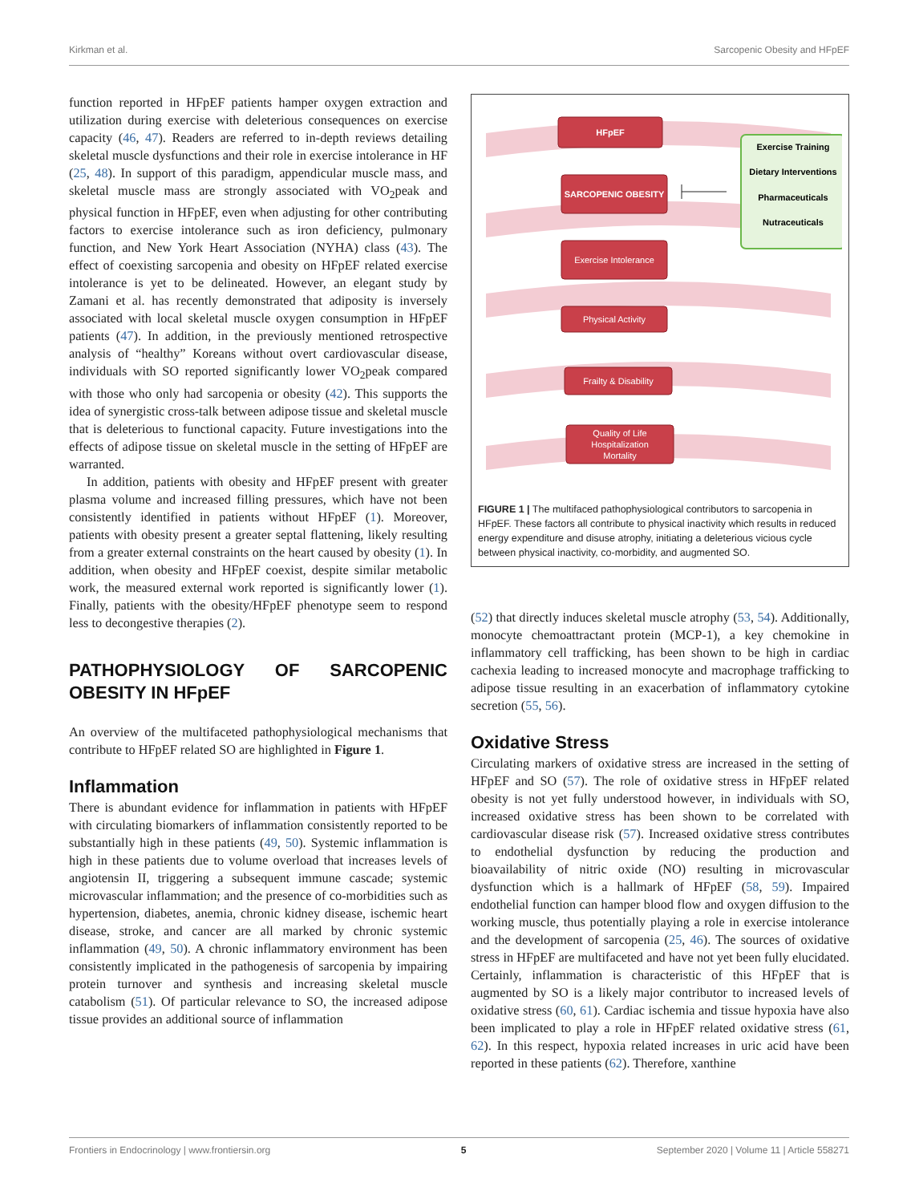Kirkman et al. Sarcopenic Obesity and HFpEF
function reported in HFpEF patients hamper oxygen extraction and utilization during exercise with deleterious consequences on exercise capacity (46, 47). Readers are referred to in-depth reviews detailing skeletal muscle dysfunctions and their role in exercise intolerance in HF (25, 48). In support of this paradigm, appendicular muscle mass, and skeletal muscle mass are strongly associated with VO<sub>2</sub>peak and physical function in HFpEF, even when adjusting for other contributing factors to exercise intolerance such as iron deficiency, pulmonary function, and New York Heart Association (NYHA) class (43). The effect of coexisting sarcopenia and obesity on HFpEF related exercise intolerance is yet to be delineated. However, an elegant study by Zamani et al. has recently demonstrated that adiposity is inversely associated with local skeletal muscle oxygen consumption in HFpEF patients (47). In addition, in the previously mentioned retrospective analysis of “healthy” Koreans without overt cardiovascular disease, individuals with SO reported significantly lower VO<sub>2</sub>peak compared with those who only had sarcopenia or obesity (42). This supports the idea of synergistic cross-talk between adipose tissue and skeletal muscle that is deleterious to functional capacity. Future investigations into the effects of adipose tissue on skeletal muscle in the setting of HFpEF are warranted.
In addition, patients with obesity and HFpEF present with greater plasma volume and increased filling pressures, which have not been consistently identified in patients without HFpEF (1). Moreover, patients with obesity present a greater septal flattening, likely resulting from a greater external constraints on the heart caused by obesity (1). In addition, when obesity and HFpEF coexist, despite similar metabolic work, the measured external work reported is significantly lower (1). Finally, patients with the obesity/HFpEF phenotype seem to respond less to decongestive therapies (2).
PATHOPHYSIOLOGY OF SARCOPENIC OBESITY IN HFpEF
An overview of the multifaceted pathophysiological mechanisms that contribute to HFpEF related SO are highlighted in Figure 1.
Inflammation
There is abundant evidence for inflammation in patients with HFpEF with circulating biomarkers of inflammation consistently reported to be substantially high in these patients (49, 50). Systemic inflammation is high in these patients due to volume overload that increases levels of angiotensin II, triggering a subsequent immune cascade; systemic microvascular inflammation; and the presence of co-morbidities such as hypertension, diabetes, anemia, chronic kidney disease, ischemic heart disease, stroke, and cancer are all marked by chronic systemic inflammation (49, 50). A chronic inflammatory environment has been consistently implicated in the pathogenesis of sarcopenia by impairing protein turnover and synthesis and increasing skeletal muscle catabolism (51). Of particular relevance to SO, the increased adipose tissue provides an additional source of inflammation
HFpEF
SARCOPENIC OBESITY
Exercise Intolerance
Physical Activity
Frailty & Disability
Quality of Life
Hospitalization
Mortality
Exercise Training
Dietary Interventions
Pharmaceuticals
Nutraceuticals
FIGURE 1 | The multifaced pathophysiological contributors to sarcopenia in HFpEF. These factors all contribute to physical inactivity which results in reduced energy expenditure and disuse atrophy, initiating a deleterious vicious cycle between physical inactivity, co-morbidity, and augmented SO.
(52) that directly induces skeletal muscle atrophy (53, 54). Additionally, monocyte chemoattractant protein (MCP-1), a key chemokine in inflammatory cell trafficking, has been shown to be high in cardiac cachexia leading to increased monocyte and macrophage trafficking to adipose tissue resulting in an exacerbation of inflammatory cytokine secretion (55, 56).
Oxidative Stress
Circulating markers of oxidative stress are increased in the setting of HFpEF and SO (57). The role of oxidative stress in HFpEF related obesity is not yet fully understood however, in individuals with SO, increased oxidative stress has been shown to be correlated with cardiovascular disease risk (57). Increased oxidative stress contributes to endothelial dysfunction by reducing the production and bioavailability of nitric oxide (NO) resulting in microvascular dysfunction which is a hallmark of HFpEF (58, 59). Impaired endothelial function can hamper blood flow and oxygen diffusion to the working muscle, thus potentially playing a role in exercise intolerance and the development of sarcopenia (25, 46). The sources of oxidative stress in HFpEF are multifaceted and have not yet been fully elucidated. Certainly, inflammation is characteristic of this HFpEF that is augmented by SO is a likely major contributor to increased levels of oxidative stress (60, 61). Cardiac ischemia and tissue hypoxia have also been implicated to play a role in HFpEF related oxidative stress (61, 62). In this respect, hypoxia related increases in uric acid have been reported in these patients (62). Therefore, xanthine
Frontiers in Endocrinology | www.frontiersin.org 5 September 2020 | Volume 11 | Article 558271